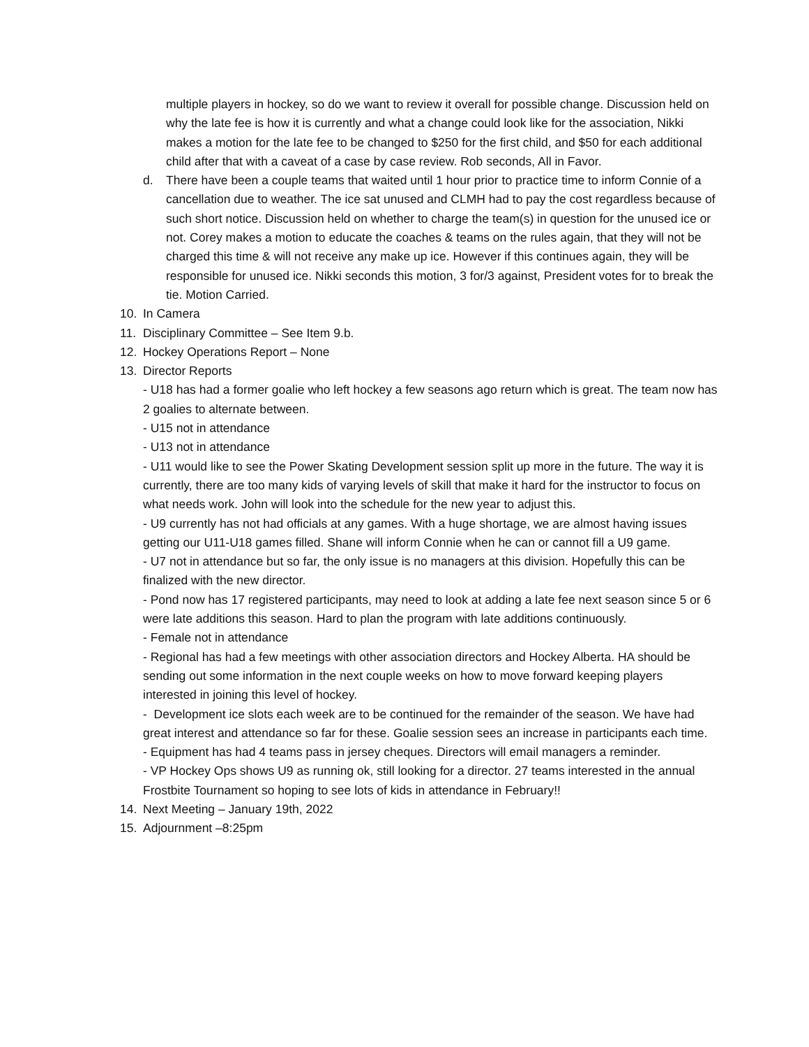multiple players in hockey, so do we want to review it overall for possible change. Discussion held on why the late fee is how it is currently and what a change could look like for the association, Nikki makes a motion for the late fee to be changed to $250 for the first child, and $50 for each additional child after that with a caveat of a case by case review. Rob seconds, All in Favor.
d. There have been a couple teams that waited until 1 hour prior to practice time to inform Connie of a cancellation due to weather. The ice sat unused and CLMH had to pay the cost regardless because of such short notice. Discussion held on whether to charge the team(s) in question for the unused ice or not. Corey makes a motion to educate the coaches & teams on the rules again, that they will not be charged this time & will not receive any make up ice. However if this continues again, they will be responsible for unused ice. Nikki seconds this motion, 3 for/3 against, President votes for to break the tie. Motion Carried.
10. In Camera
11. Disciplinary Committee – See Item 9.b.
12. Hockey Operations Report – None
13. Director Reports
- U18 has had a former goalie who left hockey a few seasons ago return which is great. The team now has 2 goalies to alternate between.
- U15 not in attendance
- U13 not in attendance
- U11 would like to see the Power Skating Development session split up more in the future. The way it is currently, there are too many kids of varying levels of skill that make it hard for the instructor to focus on what needs work. John will look into the schedule for the new year to adjust this.
- U9 currently has not had officials at any games. With a huge shortage, we are almost having issues getting our U11-U18 games filled. Shane will inform Connie when he can or cannot fill a U9 game.
- U7 not in attendance but so far, the only issue is no managers at this division. Hopefully this can be finalized with the new director.
- Pond now has 17 registered participants, may need to look at adding a late fee next season since 5 or 6 were late additions this season. Hard to plan the program with late additions continuously.
- Female not in attendance
- Regional has had a few meetings with other association directors and Hockey Alberta. HA should be sending out some information in the next couple weeks on how to move forward keeping players interested in joining this level of hockey.
- Development ice slots each week are to be continued for the remainder of the season. We have had great interest and attendance so far for these. Goalie session sees an increase in participants each time.
- Equipment has had 4 teams pass in jersey cheques. Directors will email managers a reminder.
- VP Hockey Ops shows U9 as running ok, still looking for a director. 27 teams interested in the annual Frostbite Tournament so hoping to see lots of kids in attendance in February!!
14. Next Meeting – January 19th, 2022
15. Adjournment –8:25pm